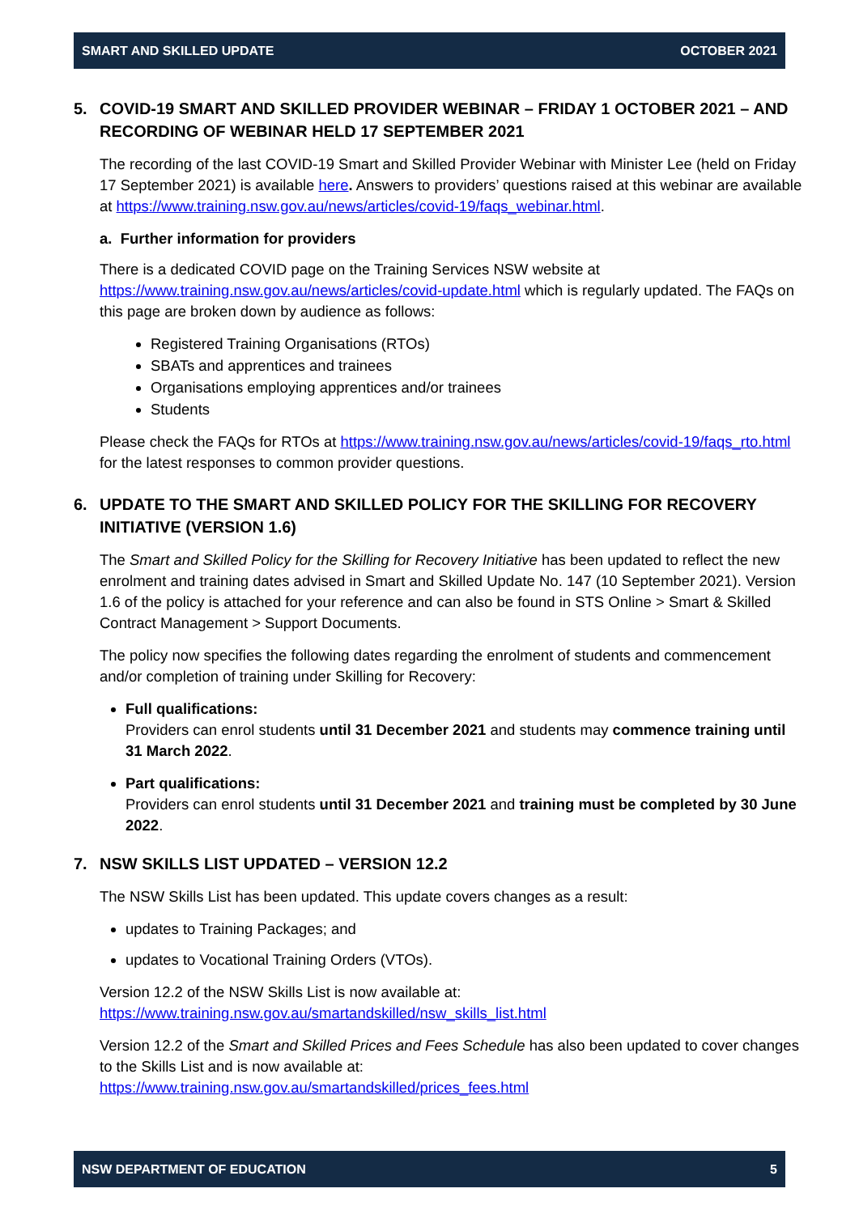SMART AND SKILLED UPDATE OCTOBER 2021
5. COVID-19 SMART AND SKILLED PROVIDER WEBINAR – FRIDAY 1 OCTOBER 2021 – AND RECORDING OF WEBINAR HELD 17 SEPTEMBER 2021
The recording of the last COVID-19 Smart and Skilled Provider Webinar with Minister Lee (held on Friday 17 September 2021) is available here. Answers to providers’ questions raised at this webinar are available at https://www.training.nsw.gov.au/news/articles/covid-19/faqs_webinar.html.
a. Further information for providers
There is a dedicated COVID page on the Training Services NSW website at https://www.training.nsw.gov.au/news/articles/covid-update.html which is regularly updated. The FAQs on this page are broken down by audience as follows:
Registered Training Organisations (RTOs)
SBATs and apprentices and trainees
Organisations employing apprentices and/or trainees
Students
Please check the FAQs for RTOs at https://www.training.nsw.gov.au/news/articles/covid-19/faqs_rto.html for the latest responses to common provider questions.
6. UPDATE TO THE SMART AND SKILLED POLICY FOR THE SKILLING FOR RECOVERY INITIATIVE (VERSION 1.6)
The Smart and Skilled Policy for the Skilling for Recovery Initiative has been updated to reflect the new enrolment and training dates advised in Smart and Skilled Update No. 147 (10 September 2021). Version 1.6 of the policy is attached for your reference and can also be found in STS Online > Smart & Skilled Contract Management > Support Documents.
The policy now specifies the following dates regarding the enrolment of students and commencement and/or completion of training under Skilling for Recovery:
Full qualifications:
Providers can enrol students until 31 December 2021 and students may commence training until 31 March 2022.
Part qualifications:
Providers can enrol students until 31 December 2021 and training must be completed by 30 June 2022.
7. NSW SKILLS LIST UPDATED – VERSION 12.2
The NSW Skills List has been updated. This update covers changes as a result:
updates to Training Packages; and
updates to Vocational Training Orders (VTOs).
Version 12.2 of the NSW Skills List is now available at:
https://www.training.nsw.gov.au/smartandskilled/nsw_skills_list.html
Version 12.2 of the Smart and Skilled Prices and Fees Schedule has also been updated to cover changes to the Skills List and is now available at:
https://www.training.nsw.gov.au/smartandskilled/prices_fees.html
NSW DEPARTMENT OF EDUCATION 5